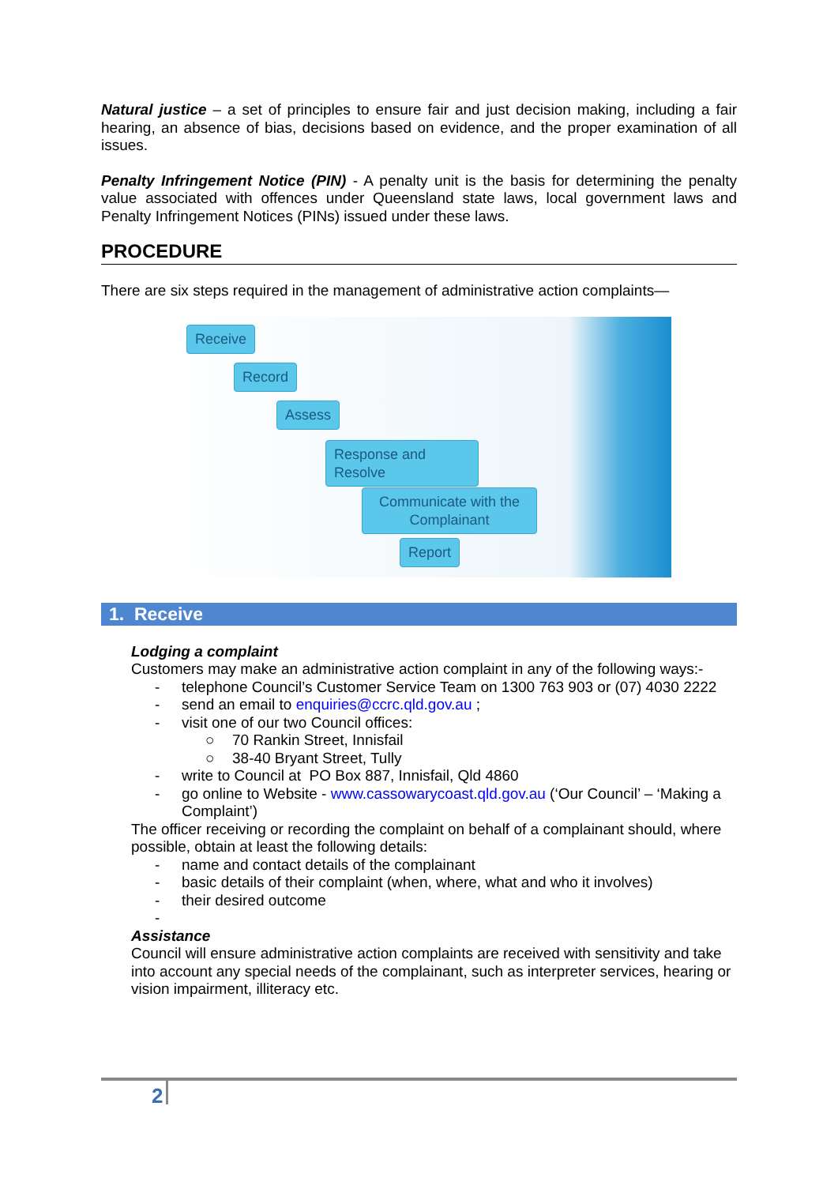Natural justice – a set of principles to ensure fair and just decision making, including a fair hearing, an absence of bias, decisions based on evidence, and the proper examination of all issues.
Penalty Infringement Notice (PIN) - A penalty unit is the basis for determining the penalty value associated with offences under Queensland state laws, local government laws and Penalty Infringement Notices (PINs) issued under these laws.
PROCEDURE
There are six steps required in the management of administrative action complaints—
Receive
Record
Assess
Response and Resolve
Communicate with the Complainant
Report
1. Receive
Lodging a complaint
Customers may make an administrative action complaint in any of the following ways:-
- telephone Council’s Customer Service Team on 1300 763 903 or (07) 4030 2222
- send an email to enquiries@ccrc.qld.gov.au ;
- visit one of our two Council offices:
○ 70 Rankin Street, Innisfail
○ 38-40 Bryant Street, Tully
- write to Council at PO Box 887, Innisfail, Qld 4860
- go online to Website - www.cassowarycoast.qld.gov.au (‘Our Council’ – ‘Making a Complaint’)
The officer receiving or recording the complaint on behalf of a complainant should, where possible, obtain at least the following details:
- name and contact details of the complainant
- basic details of their complaint (when, where, what and who it involves)
- their desired outcome
-
Assistance
Council will ensure administrative action complaints are received with sensitivity and take into account any special needs of the complainant, such as interpreter services, hearing or vision impairment, illiteracy etc.
2